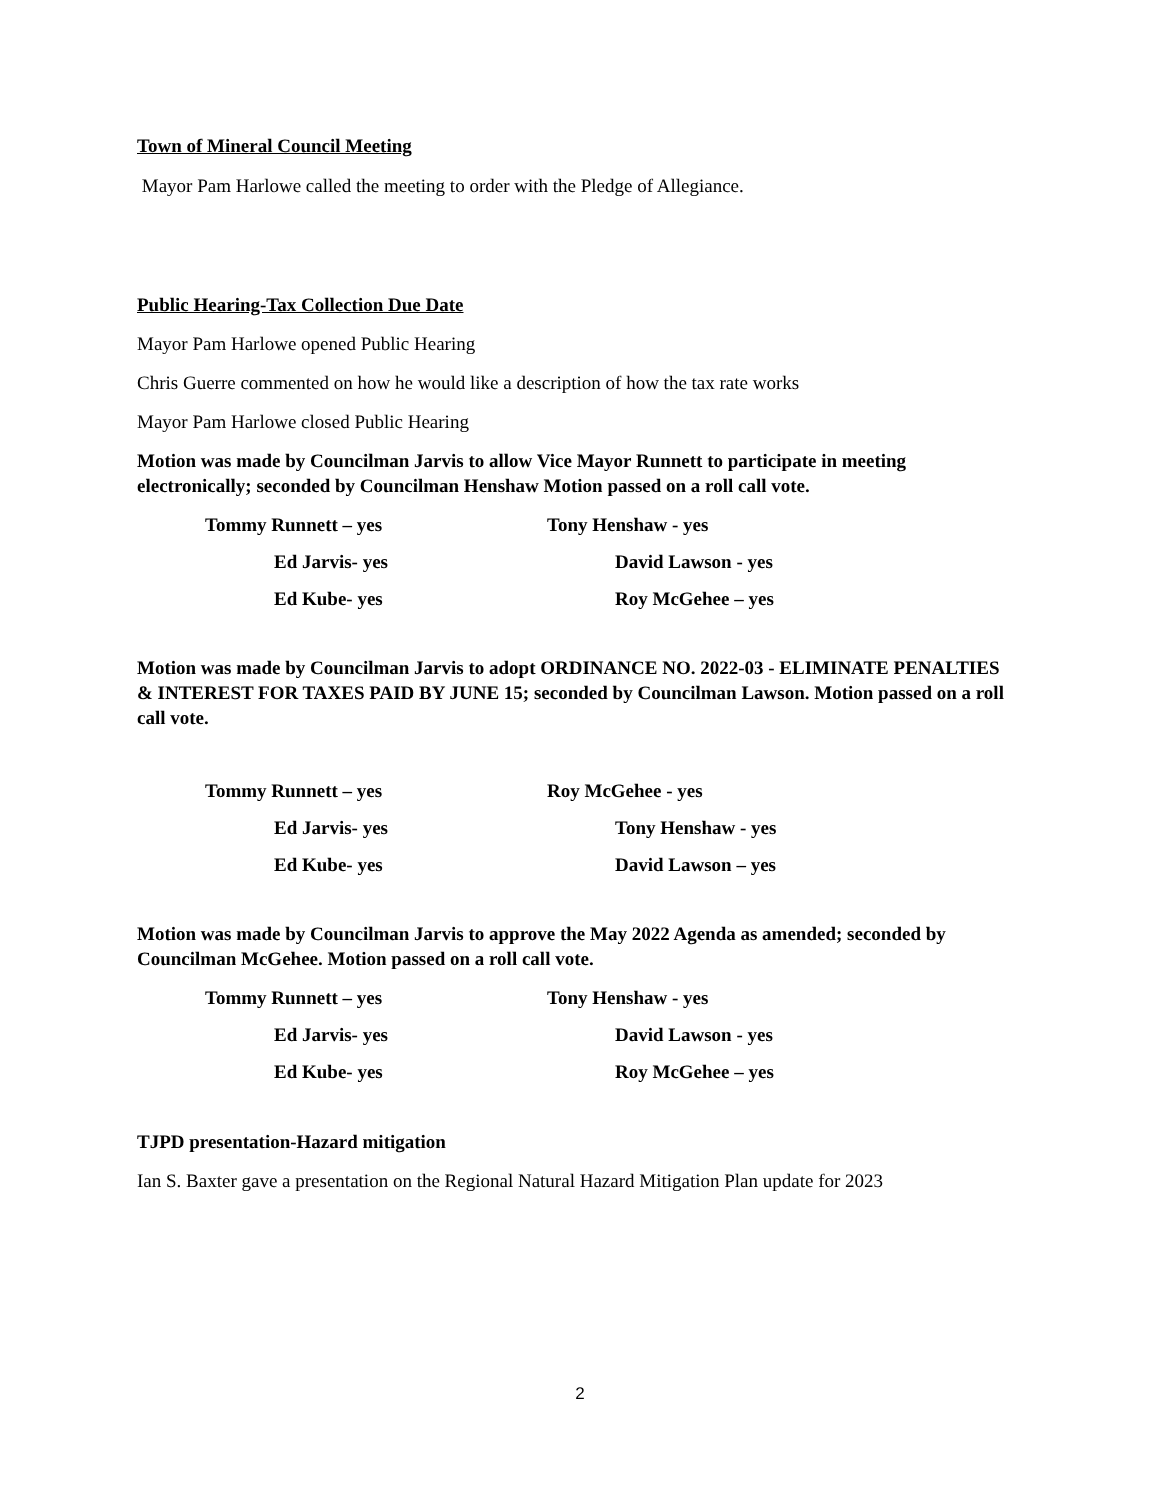Town of Mineral Council Meeting
Mayor Pam Harlowe called the meeting to order with the Pledge of Allegiance.
Public Hearing-Tax Collection Due Date
Mayor Pam Harlowe opened Public Hearing
Chris Guerre commented on how he would like a description of how the tax rate works
Mayor Pam Harlowe closed Public Hearing
Motion was made by Councilman Jarvis to allow Vice Mayor Runnett to participate in meeting electronically; seconded by Councilman Henshaw Motion passed on a roll call vote.
Tommy Runnett – yes
Tony Henshaw - yes
Ed Jarvis- yes
David Lawson - yes
Ed Kube- yes
Roy McGehee – yes
Motion was made by Councilman Jarvis to adopt ORDINANCE NO. 2022-03 - ELIMINATE PENALTIES & INTEREST FOR TAXES PAID BY JUNE 15; seconded by Councilman Lawson. Motion passed on a roll call vote.
Tommy Runnett – yes
Roy McGehee - yes
Ed Jarvis- yes
Tony Henshaw - yes
Ed Kube- yes
David Lawson – yes
Motion was made by Councilman Jarvis to approve the May 2022 Agenda as amended; seconded by Councilman McGehee. Motion passed on a roll call vote.
Tommy Runnett – yes
Tony Henshaw - yes
Ed Jarvis- yes
David Lawson - yes
Ed Kube- yes
Roy McGehee – yes
TJPD presentation-Hazard mitigation
Ian S. Baxter gave a presentation on the Regional Natural Hazard Mitigation Plan update for 2023
2